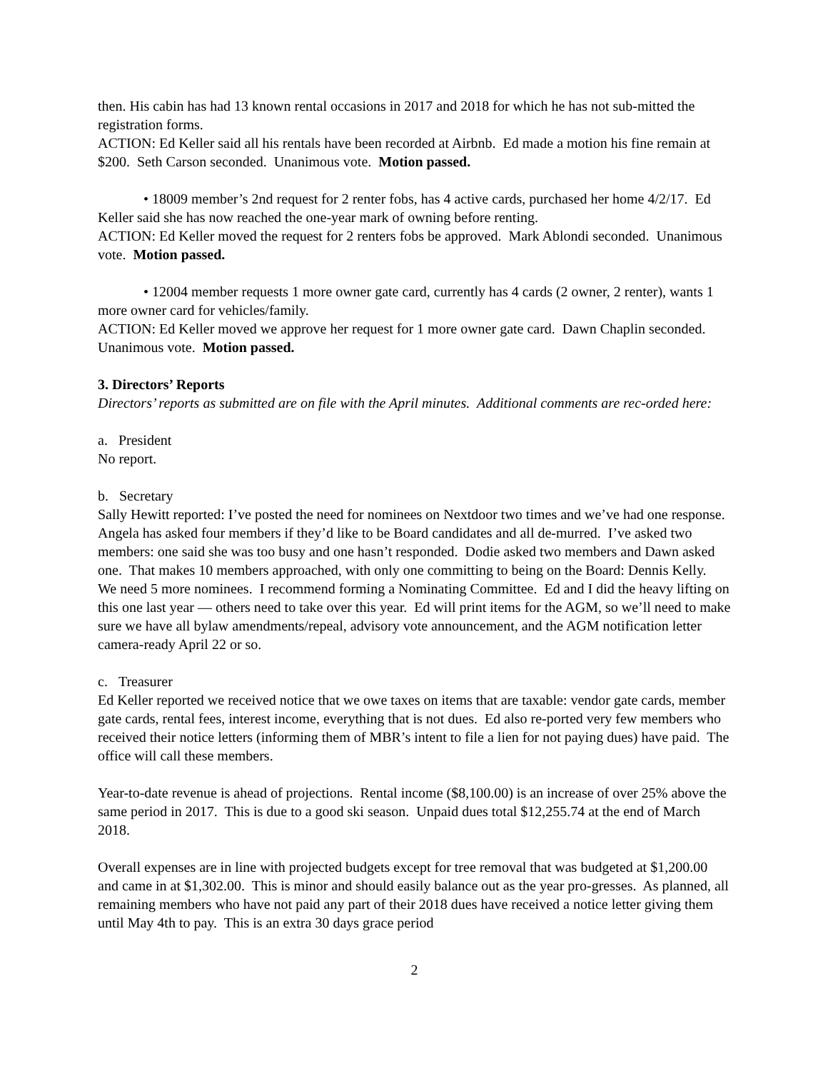then. His cabin has had 13 known rental occasions in 2017 and 2018 for which he has not sub-mitted the registration forms.
ACTION: Ed Keller said all his rentals have been recorded at Airbnb. Ed made a motion his fine remain at $200. Seth Carson seconded. Unanimous vote. Motion passed.
• 18009 member’s 2nd request for 2 renter fobs, has 4 active cards, purchased her home 4/2/17. Ed Keller said she has now reached the one-year mark of owning before renting.
ACTION: Ed Keller moved the request for 2 renters fobs be approved. Mark Ablondi seconded. Unanimous vote. Motion passed.
• 12004 member requests 1 more owner gate card, currently has 4 cards (2 owner, 2 renter), wants 1 more owner card for vehicles/family.
ACTION: Ed Keller moved we approve her request for 1 more owner gate card. Dawn Chaplin seconded. Unanimous vote. Motion passed.
3. Directors’ Reports
Directors’ reports as submitted are on file with the April minutes. Additional comments are rec-orded here:
a. President
No report.
b. Secretary
Sally Hewitt reported: I’ve posted the need for nominees on Nextdoor two times and we’ve had one response. Angela has asked four members if they’d like to be Board candidates and all de-murred. I’ve asked two members: one said she was too busy and one hasn’t responded. Dodie asked two members and Dawn asked one. That makes 10 members approached, with only one committing to being on the Board: Dennis Kelly. We need 5 more nominees. I recommend forming a Nominating Committee. Ed and I did the heavy lifting on this one last year — others need to take over this year. Ed will print items for the AGM, so we’ll need to make sure we have all bylaw amendments/repeal, advisory vote announcement, and the AGM notification letter camera-ready April 22 or so.
c. Treasurer
Ed Keller reported we received notice that we owe taxes on items that are taxable: vendor gate cards, member gate cards, rental fees, interest income, everything that is not dues. Ed also re-ported very few members who received their notice letters (informing them of MBR’s intent to file a lien for not paying dues) have paid. The office will call these members.
Year-to-date revenue is ahead of projections. Rental income ($8,100.00) is an increase of over 25% above the same period in 2017. This is due to a good ski season. Unpaid dues total $12,255.74 at the end of March 2018.
Overall expenses are in line with projected budgets except for tree removal that was budgeted at $1,200.00 and came in at $1,302.00. This is minor and should easily balance out as the year pro-gresses. As planned, all remaining members who have not paid any part of their 2018 dues have received a notice letter giving them until May 4th to pay. This is an extra 30 days grace period
2